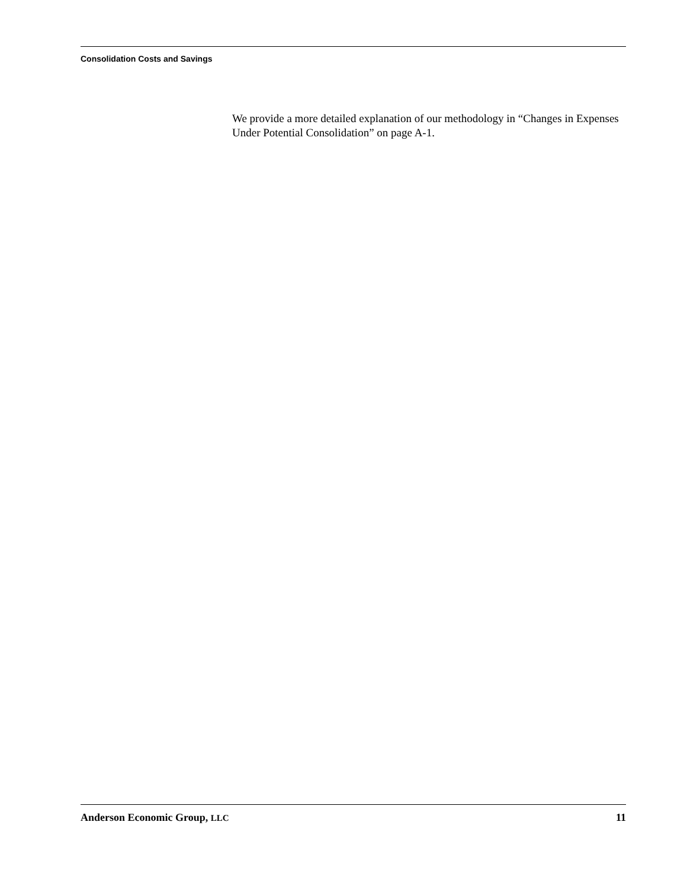Consolidation Costs and Savings
We provide a more detailed explanation of our methodology in “Changes in Expenses Under Potential Consolidation” on page A-1.
Anderson Economic Group, LLC 11